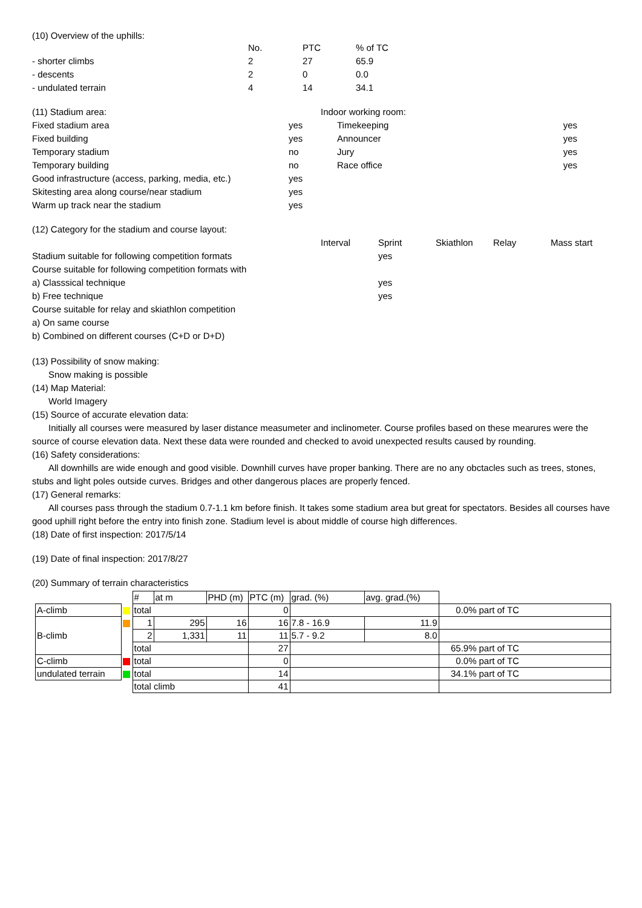(10) Overview of the uphills:
| | No. | PTC | % of TC |
| - shorter climbs | 2 | 27 | 65.9 |
| - descents | 2 | 0 | 0.0 |
| - undulated terrain | 4 | 14 | 34.1 |
| (11) Stadium area: | | Indoor working room: | |
| Fixed stadium area | yes | Timekeeping | yes |
| Fixed building | yes | Announcer | yes |
| Temporary stadium | no | Jury | yes |
| Temporary building | no | Race office | yes |
| Good infrastructure (access, parking, media, etc.) | yes | | |
| Skitesting area along course/near stadium | yes | | |
| Warm up track near the stadium | yes | | |
| (12) Category for the stadium and course layout: | | | | | |
| | Interval | Sprint | Skiathlon | Relay | Mass start |
| Stadium suitable for following competition formats | | yes | | | |
| Course suitable for following competition formats with | | | | | |
| a) Classsical technique | | yes | | | |
| b) Free technique | | yes | | | |
| Course suitable for relay and skiathlon competition | | | | | |
| a) On same course | | | | | |
| b) Combined on different courses (C+D or D+D) | | | | | |
(13) Possibility of snow making:
Snow making is possible
(14) Map Material:
World Imagery
(15) Source of accurate elevation data:
Initially all courses were measured by laser distance measumeter and inclinometer. Course profiles based on these mearures were the source of course elevation data. Next these data were rounded and checked to avoid unexpected results caused by rounding.
(16) Safety considerations:
All downhills are wide enough and good visible. Downhill curves have proper banking. There are no any obctacles such as trees, stones, stubs and light poles outside curves. Bridges and other dangerous places are properly fenced.
(17) General remarks:
All courses pass through the stadium 0.7-1.1 km before finish. It takes some stadium area but great for spectators. Besides all courses have good uphill right before the entry into finish zone. Stadium level is about middle of course high differences.
(18) Date of first inspection: 2017/5/14
(19) Date of final inspection: 2017/8/27
(20) Summary of terrain characteristics
| | | # | at m | PHD (m) | PTC (m) | grad. (%) | avg. grad.(%) | | |
| A-climb | | total | | | 0 | | | 0.0% | part of TC |
| B-climb | | 1 | 295 | 16 | 16 | 7.8 - 16.9 | 11.9 | | |
| | | 2 | 1,331 | 11 | 11 | 5.7 - 9.2 | 8.0 | | |
| | | total | | | 27 | | | 65.9% | part of TC |
| C-climb | | total | | | 0 | | | 0.0% | part of TC |
| undulated terrain | | total | | | 14 | | | 34.1% | part of TC |
| | | total climb | | | 41 | | | | |